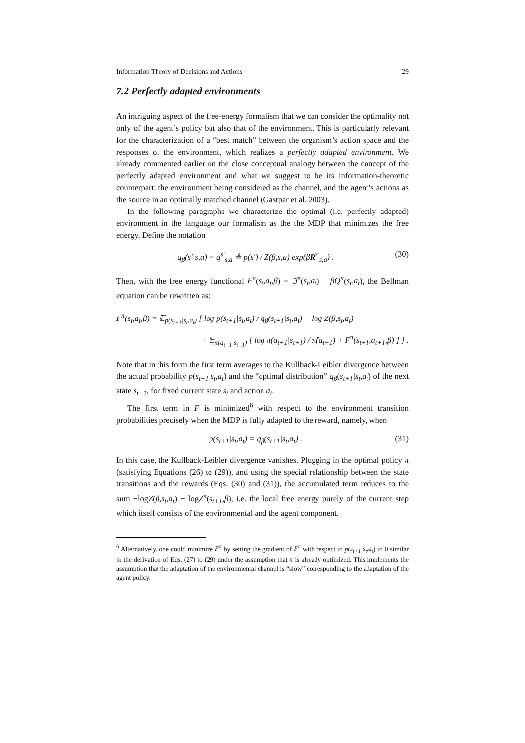Information Theory of Decisions and Actions 29
7.2 Perfectly adapted environments
An intriguing aspect of the free-energy formalism that we can consider the optimality not only of the agent’s policy but also that of the environment. This is particularly relevant for the characterization of a “best match” between the organism’s action space and the responses of the environment, which realizes a perfectly adapted environment. We already commented earlier on the close conceptual analogy between the concept of the perfectly adapted environment and what we suggest to be its information-theoretic counterpart: the environment being considered as the channel, and the agent’s actions as the source in an optimally matched channel (Gastpar et al. 2003).
In the following paragraphs we characterize the optimal (i.e. perfectly adapted) environment in the language our formalism as the the MDP that minimizes the free energy. Define the notation
q<sub>β</sub>(s′|s,a) = q<sup>s′</sup><sub>s,a</sub> ≜ p(s′) / Z(β,s,a) exp(βR<sup>s′</sup><sub>s,a</sub>) . (30)
Then, with the free energy functional F<sup>π</sup>(s<sub>t</sub>,a<sub>t</sub>,β) = ℑ<sup>π</sup>(s<sub>t</sub>,a<sub>t</sub>) − βQ<sup>π</sup>(s<sub>t</sub>,a<sub>t</sub>), the Bellman equation can be rewritten as:
F<sup>π</sup>(s<sub>t</sub>,a<sub>t</sub>,β) = 𝔼<sub>p(s<sub>t+1</sub>|s<sub>t</sub>,a<sub>t</sub>)</sub> [ log p(s<sub>t+1</sub>|s<sub>t</sub>,a<sub>t</sub>) / q<sub>β</sub>(s<sub>t+1</sub>|s<sub>t</sub>,a<sub>t</sub>) − log Z(β,s<sub>t</sub>,a<sub>t</sub>)
+ 𝔼<sub>π(a<sub>t+1</sub>|s<sub>t+1</sub>)</sub> [ log π(a<sub>t+1</sub>|s<sub>t+1</sub>) / π̂(a<sub>t+1</sub>) + F<sup>π</sup>(s<sub>t+1</sub>,a<sub>t+1</sub>,β) ] ] .
Note that in this form the first term averages to the Kullback-Leibler divergence between the actual probability p(s<sub>t+1</sub>|s<sub>t</sub>,a<sub>t</sub>) and the “optimal distribution” q<sub>β</sub>(s<sub>t+1</sub>|s<sub>t</sub>,a<sub>t</sub>) of the next state s<sub>t+1</sub>, for fixed current state s<sub>t</sub> and action a<sub>t</sub>.
The first term in F is minimized<sup>6</sup> with respect to the environment transition probabilities precisely when the MDP is fully adapted to the reward, namely, when
p(s<sub>t+1</sub>|s<sub>t</sub>,a<sub>t</sub>) = q<sub>β</sub>(s<sub>t+1</sub>|s<sub>t</sub>,a<sub>t</sub>) . (31)
In this case, the Kullback-Leibler divergence vanishes. Plugging in the optimal policy π (satisfying Equations (26) to (29)), and using the special relationship between the state transitions and the rewards (Eqs. (30) and (31)), the accumulated term reduces to the sum −logZ(β,s<sub>t</sub>,a<sub>t</sub>) − logZ<sup>π</sup>(s<sub>t+1</sub>,β), i.e. the local free energy purely of the current step which itself consists of the environmental and the agent component.
<sup>6</sup> Alternatively, one could minimize F<sup>π</sup> by setting the gradient of F<sup>π</sup> with respect to p(s<sub>t+1</sub>|s<sub>t</sub>,a<sub>t</sub>) to 0 similar to the derivation of Eqs. (27) to (29) under the assumption that π is already optimized. This implements the assumption that the adaptation of the environmental channel is “slow” corresponding to the adaptation of the agent policy.